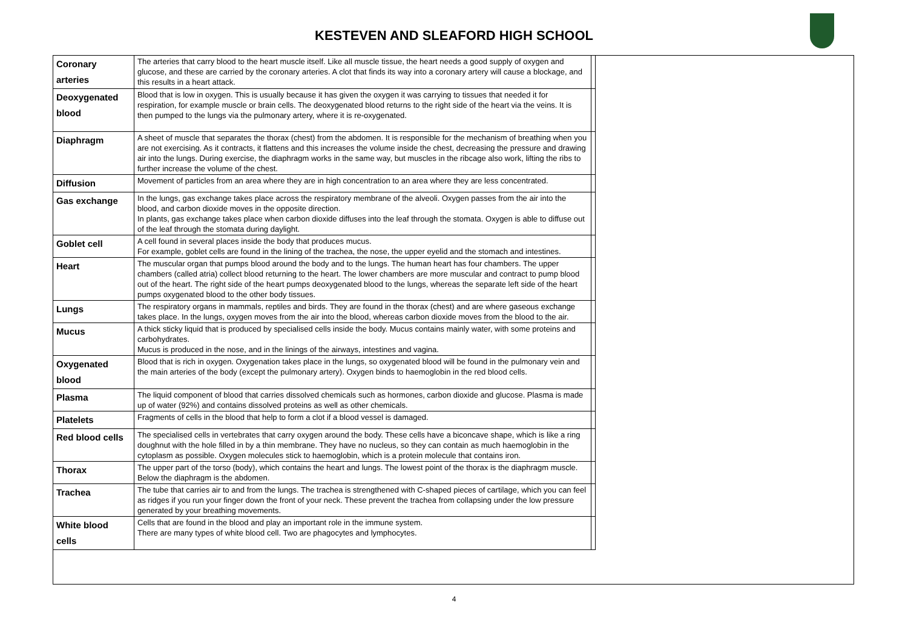KESTEVEN AND SLEAFORD HIGH SCHOOL
| Coronary arteries | The arteries that carry blood to the heart muscle itself. Like all muscle tissue, the heart needs a good supply of oxygen and glucose, and these are carried by the coronary arteries. A clot that finds its way into a coronary artery will cause a blockage, and this results in a heart attack. | |
| Deoxygenated blood | Blood that is low in oxygen. This is usually because it has given the oxygen it was carrying to tissues that needed it for respiration, for example muscle or brain cells. The deoxygenated blood returns to the right side of the heart via the veins. It is then pumped to the lungs via the pulmonary artery, where it is re-oxygenated. | |
| Diaphragm | A sheet of muscle that separates the thorax (chest) from the abdomen. It is responsible for the mechanism of breathing when you are not exercising. As it contracts, it flattens and this increases the volume inside the chest, decreasing the pressure and drawing air into the lungs. During exercise, the diaphragm works in the same way, but muscles in the ribcage also work, lifting the ribs to further increase the volume of the chest. | |
| Diffusion | Movement of particles from an area where they are in high concentration to an area where they are less concentrated. | |
| Gas exchange | In the lungs, gas exchange takes place across the respiratory membrane of the alveoli. Oxygen passes from the air into the blood, and carbon dioxide moves in the opposite direction. In plants, gas exchange takes place when carbon dioxide diffuses into the leaf through the stomata. Oxygen is able to diffuse out of the leaf through the stomata during daylight. | |
| Goblet cell | A cell found in several places inside the body that produces mucus. For example, goblet cells are found in the lining of the trachea, the nose, the upper eyelid and the stomach and intestines. | |
| Heart | The muscular organ that pumps blood around the body and to the lungs. The human heart has four chambers. The upper chambers (called atria) collect blood returning to the heart. The lower chambers are more muscular and contract to pump blood out of the heart. The right side of the heart pumps deoxygenated blood to the lungs, whereas the separate left side of the heart pumps oxygenated blood to the other body tissues. | |
| Lungs | The respiratory organs in mammals, reptiles and birds. They are found in the thorax (chest) and are where gaseous exchange takes place. In the lungs, oxygen moves from the air into the blood, whereas carbon dioxide moves from the blood to the air. | |
| Mucus | A thick sticky liquid that is produced by specialised cells inside the body. Mucus contains mainly water, with some proteins and carbohydrates. Mucus is produced in the nose, and in the linings of the airways, intestines and vagina. | |
| Oxygenated blood | Blood that is rich in oxygen. Oxygenation takes place in the lungs, so oxygenated blood will be found in the pulmonary vein and the main arteries of the body (except the pulmonary artery). Oxygen binds to haemoglobin in the red blood cells. | |
| Plasma | The liquid component of blood that carries dissolved chemicals such as hormones, carbon dioxide and glucose. Plasma is made up of water (92%) and contains dissolved proteins as well as other chemicals. | |
| Platelets | Fragments of cells in the blood that help to form a clot if a blood vessel is damaged. | |
| Red blood cells | The specialised cells in vertebrates that carry oxygen around the body. These cells have a biconcave shape, which is like a ring doughnut with the hole filled in by a thin membrane. They have no nucleus, so they can contain as much haemoglobin in the cytoplasm as possible. Oxygen molecules stick to haemoglobin, which is a protein molecule that contains iron. | |
| Thorax | The upper part of the torso (body), which contains the heart and lungs. The lowest point of the thorax is the diaphragm muscle. Below the diaphragm is the abdomen. | |
| Trachea | The tube that carries air to and from the lungs. The trachea is strengthened with C-shaped pieces of cartilage, which you can feel as ridges if you run your finger down the front of your neck. These prevent the trachea from collapsing under the low pressure generated by your breathing movements. | |
| White blood cells | Cells that are found in the blood and play an important role in the immune system. There are many types of white blood cell. Two are phagocytes and lymphocytes. | |
4